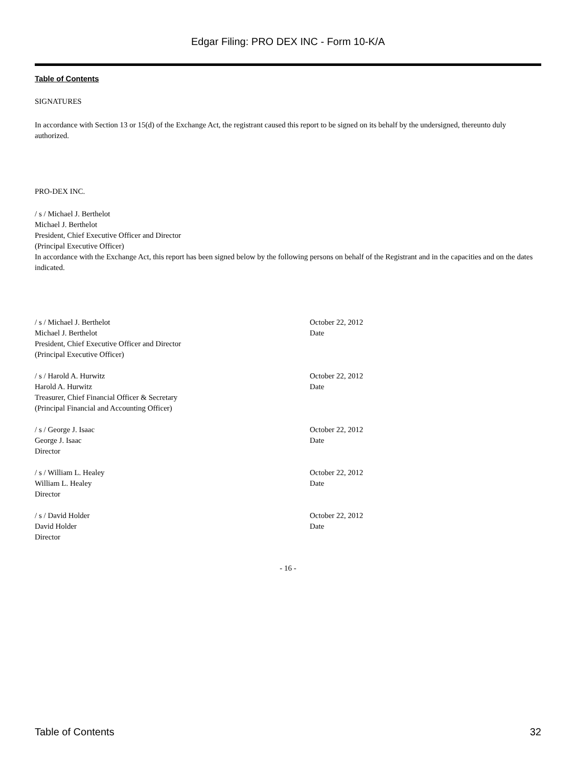Edgar Filing: PRO DEX INC - Form 10-K/A
Table of Contents
SIGNATURES
In accordance with Section 13 or 15(d) of the Exchange Act, the registrant caused this report to be signed on its behalf by the undersigned, thereunto duly authorized.
PRO-DEX INC.
/ s / Michael J. Berthelot
Michael J. Berthelot
President, Chief Executive Officer and Director
(Principal Executive Officer)
In accordance with the Exchange Act, this report has been signed below by the following persons on behalf of the Registrant and in the capacities and on the dates indicated.
/ s / Michael J. Berthelot
Michael J. Berthelot
President, Chief Executive Officer and Director
(Principal Executive Officer)
October 22, 2012
Date
/ s / Harold A. Hurwitz
Harold A. Hurwitz
Treasurer, Chief Financial Officer & Secretary
(Principal Financial and Accounting Officer)
October 22, 2012
Date
/ s / George J. Isaac
George J. Isaac
Director
October 22, 2012
Date
/ s / William L. Healey
William L. Healey
Director
October 22, 2012
Date
/ s / David Holder
David Holder
Director
October 22, 2012
Date
- 16 -
Table of Contents 32